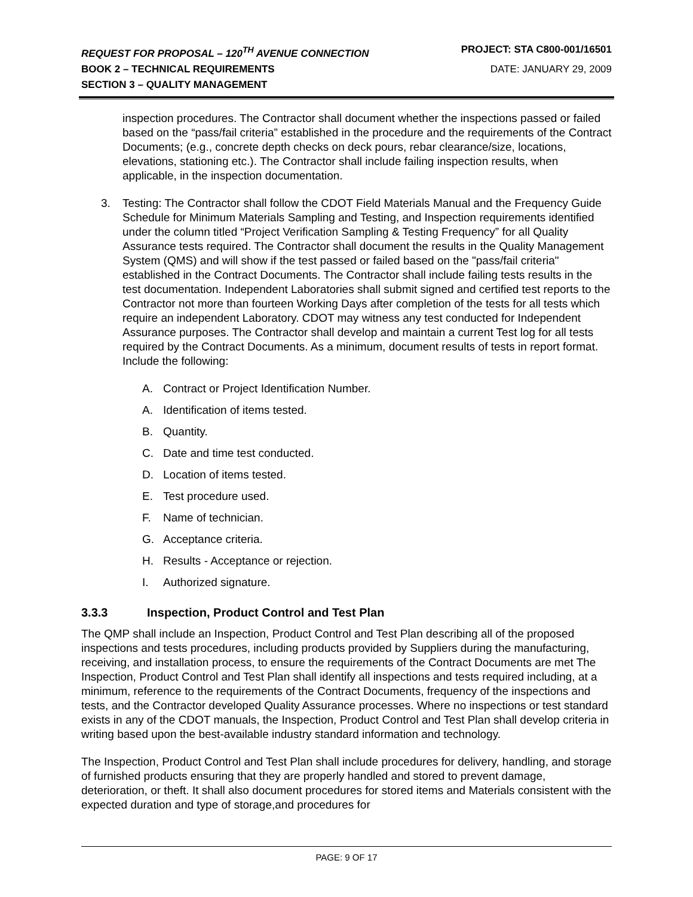REQUEST FOR PROPOSAL – 120<sup>TH</sup> AVENUE CONNECTION PROJECT: STA C800-001/16501
BOOK 2 – TECHNICAL REQUIREMENTS DATE: JANUARY 29, 2009
SECTION 3 – QUALITY MANAGEMENT
inspection procedures. The Contractor shall document whether the inspections passed or failed based on the “pass/fail criteria” established in the procedure and the requirements of the Contract Documents; (e.g., concrete depth checks on deck pours, rebar clearance/size, locations, elevations, stationing etc.). The Contractor shall include failing inspection results, when applicable, in the inspection documentation.
3. Testing: The Contractor shall follow the CDOT Field Materials Manual and the Frequency Guide Schedule for Minimum Materials Sampling and Testing, and Inspection requirements identified under the column titled “Project Verification Sampling & Testing Frequency” for all Quality Assurance tests required. The Contractor shall document the results in the Quality Management System (QMS) and will show if the test passed or failed based on the "pass/fail criteria" established in the Contract Documents. The Contractor shall include failing tests results in the test documentation. Independent Laboratories shall submit signed and certified test reports to the Contractor not more than fourteen Working Days after completion of the tests for all tests which require an independent Laboratory. CDOT may witness any test conducted for Independent Assurance purposes. The Contractor shall develop and maintain a current Test log for all tests required by the Contract Documents. As a minimum, document results of tests in report format. Include the following:
A. Contract or Project Identification Number.
A. Identification of items tested.
B. Quantity.
C. Date and time test conducted.
D. Location of items tested.
E. Test procedure used.
F. Name of technician.
G. Acceptance criteria.
H. Results - Acceptance or rejection.
I. Authorized signature.
3.3.3 Inspection, Product Control and Test Plan
The QMP shall include an Inspection, Product Control and Test Plan describing all of the proposed inspections and tests procedures, including products provided by Suppliers during the manufacturing, receiving, and installation process, to ensure the requirements of the Contract Documents are met The Inspection, Product Control and Test Plan shall identify all inspections and tests required including, at a minimum, reference to the requirements of the Contract Documents, frequency of the inspections and tests, and the Contractor developed Quality Assurance processes. Where no inspections or test standard exists in any of the CDOT manuals, the Inspection, Product Control and Test Plan shall develop criteria in writing based upon the best-available industry standard information and technology.
The Inspection, Product Control and Test Plan shall include procedures for delivery, handling, and storage of furnished products ensuring that they are properly handled and stored to prevent damage, deterioration, or theft. It shall also document procedures for stored items and Materials consistent with the expected duration and type of storage,and procedures for
PAGE: 9 OF 17